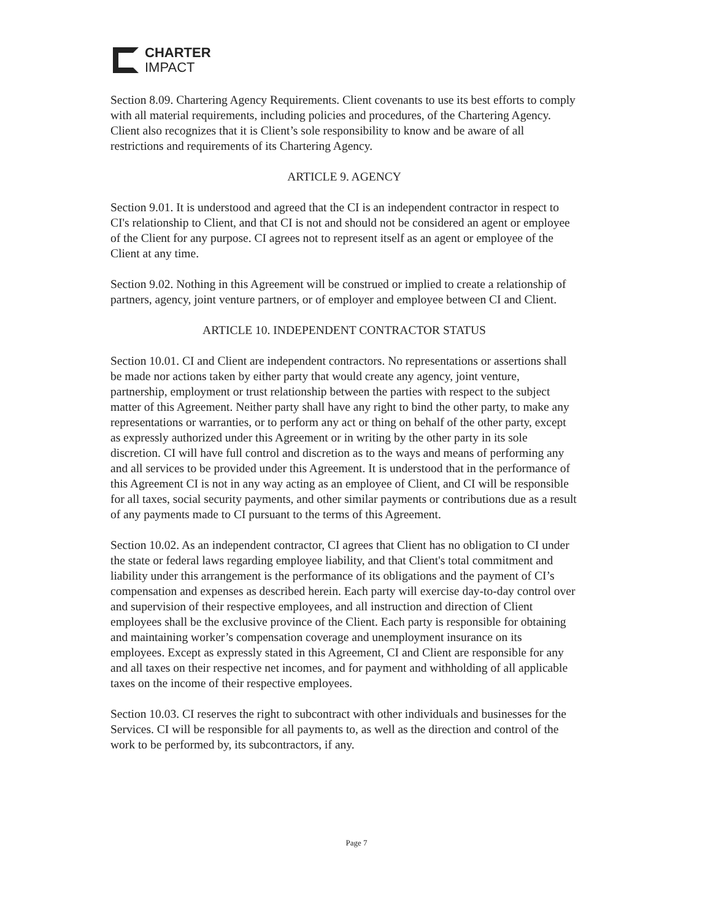CHARTER
IMPACT
Section 8.09. Chartering Agency Requirements. Client covenants to use its best efforts to comply with all material requirements, including policies and procedures, of the Chartering Agency. Client also recognizes that it is Client’s sole responsibility to know and be aware of all restrictions and requirements of its Chartering Agency.
ARTICLE 9. AGENCY
Section 9.01. It is understood and agreed that the CI is an independent contractor in respect to CI's relationship to Client, and that CI is not and should not be considered an agent or employee of the Client for any purpose. CI agrees not to represent itself as an agent or employee of the Client at any time.
Section 9.02. Nothing in this Agreement will be construed or implied to create a relationship of partners, agency, joint venture partners, or of employer and employee between CI and Client.
ARTICLE 10. INDEPENDENT CONTRACTOR STATUS
Section 10.01. CI and Client are independent contractors. No representations or assertions shall be made nor actions taken by either party that would create any agency, joint venture, partnership, employment or trust relationship between the parties with respect to the subject matter of this Agreement. Neither party shall have any right to bind the other party, to make any representations or warranties, or to perform any act or thing on behalf of the other party, except as expressly authorized under this Agreement or in writing by the other party in its sole discretion. CI will have full control and discretion as to the ways and means of performing any and all services to be provided under this Agreement. It is understood that in the performance of this Agreement CI is not in any way acting as an employee of Client, and CI will be responsible for all taxes, social security payments, and other similar payments or contributions due as a result of any payments made to CI pursuant to the terms of this Agreement.
Section 10.02. As an independent contractor, CI agrees that Client has no obligation to CI under the state or federal laws regarding employee liability, and that Client's total commitment and liability under this arrangement is the performance of its obligations and the payment of CI’s compensation and expenses as described herein. Each party will exercise day-to-day control over and supervision of their respective employees, and all instruction and direction of Client employees shall be the exclusive province of the Client. Each party is responsible for obtaining and maintaining worker’s compensation coverage and unemployment insurance on its employees. Except as expressly stated in this Agreement, CI and Client are responsible for any and all taxes on their respective net incomes, and for payment and withholding of all applicable taxes on the income of their respective employees.
Section 10.03. CI reserves the right to subcontract with other individuals and businesses for the Services. CI will be responsible for all payments to, as well as the direction and control of the work to be performed by, its subcontractors, if any.
Page 7